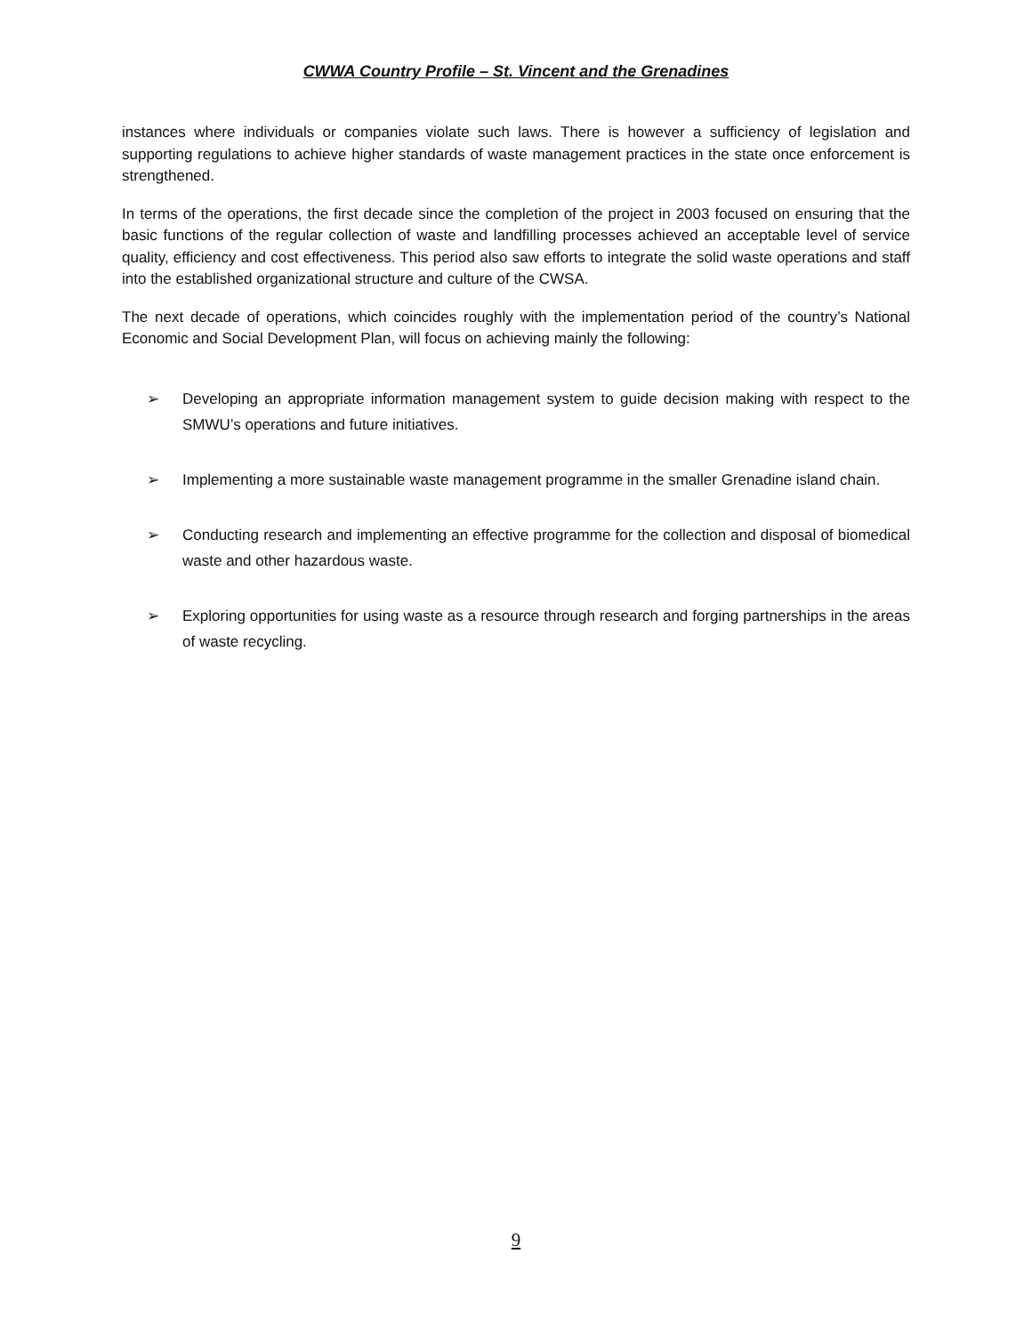CWWA Country Profile – St. Vincent and the Grenadines
instances where individuals or companies violate such laws. There is however a sufficiency of legislation and supporting regulations to achieve higher standards of waste management practices in the state once enforcement is strengthened.
In terms of the operations, the first decade since the completion of the project in 2003 focused on ensuring that the basic functions of the regular collection of waste and landfilling processes achieved an acceptable level of service quality, efficiency and cost effectiveness. This period also saw efforts to integrate the solid waste operations and staff into the established organizational structure and culture of the CWSA.
The next decade of operations, which coincides roughly with the implementation period of the country’s National Economic and Social Development Plan, will focus on achieving mainly the following:
➢ Developing an appropriate information management system to guide decision making with respect to the SMWU’s operations and future initiatives.
➢ Implementing a more sustainable waste management programme in the smaller Grenadine island chain.
➢ Conducting research and implementing an effective programme for the collection and disposal of biomedical waste and other hazardous waste.
➢ Exploring opportunities for using waste as a resource through research and forging partnerships in the areas of waste recycling.
9